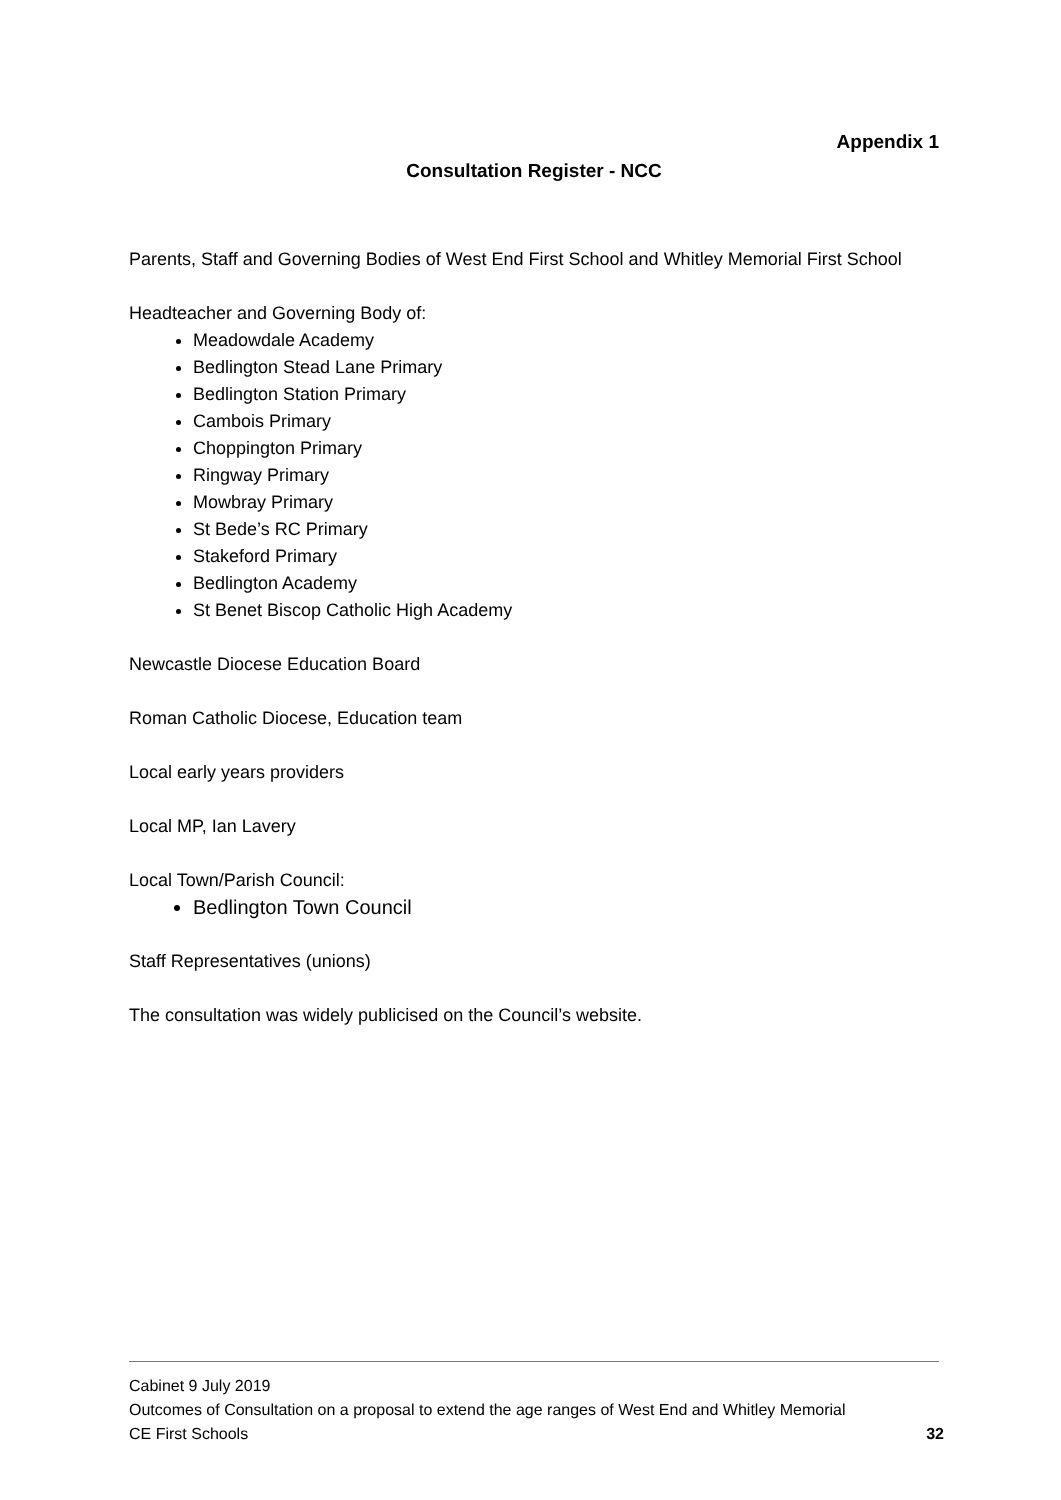Appendix 1
Consultation Register - NCC
Parents, Staff and Governing Bodies of West End First School and Whitley Memorial First School
Headteacher and Governing Body of:
Meadowdale Academy
Bedlington Stead Lane Primary
Bedlington Station Primary
Cambois Primary
Choppington Primary
Ringway Primary
Mowbray Primary
St Bede’s RC Primary
Stakeford Primary
Bedlington Academy
St Benet Biscop Catholic High Academy
Newcastle Diocese Education Board
Roman Catholic Diocese, Education team
Local early years providers
Local MP, Ian Lavery
Local Town/Parish Council:
Bedlington Town Council
Staff Representatives (unions)
The consultation was widely publicised on the Council’s website.
Cabinet 9 July 2019
Outcomes of Consultation on a proposal to extend the age ranges of West End and Whitley Memorial
CE First Schools 32